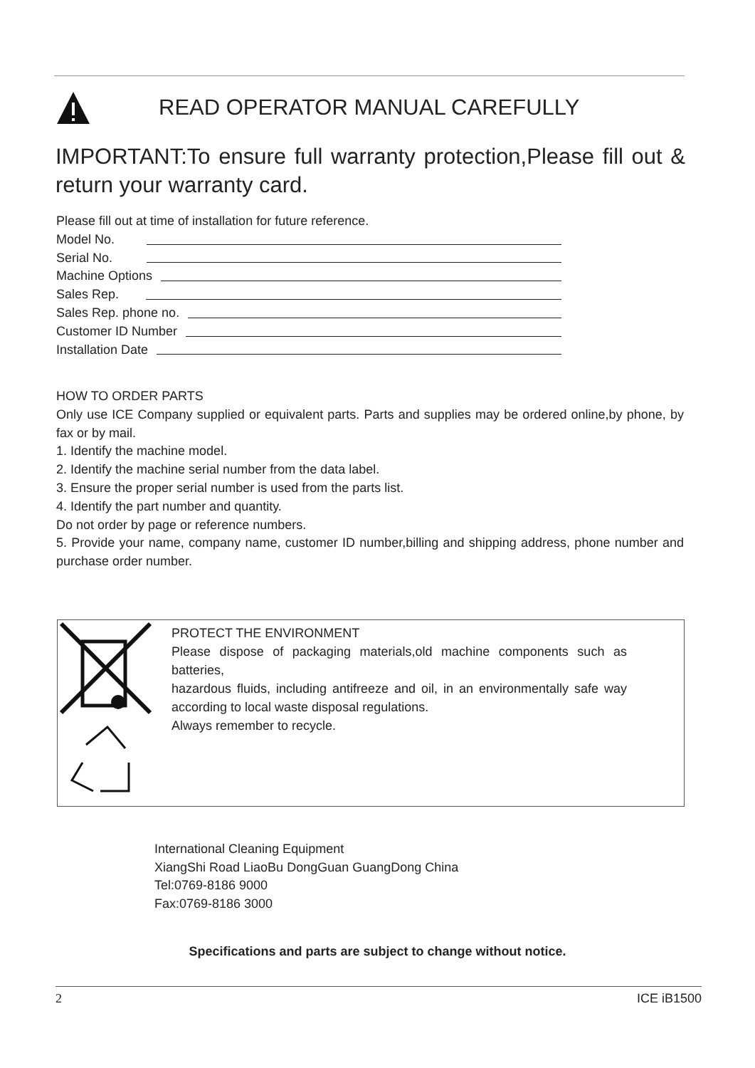READ OPERATOR MANUAL CAREFULLY
IMPORTANT:To ensure full warranty protection,Please fill out & return your warranty card.
Please fill out at time of installation for future reference.
Model No.
Serial No.
Machine Options
Sales Rep.
Sales Rep. phone no.
Customer ID Number
Installation Date
HOW TO ORDER PARTS
Only use ICE Company supplied or equivalent parts. Parts and supplies may be ordered online,by phone, by fax or by mail.
1. Identify the machine model.
2. Identify the machine serial number from the data label.
3. Ensure the proper serial number is used from the parts list.
4. Identify the part number and quantity.
Do not order by page or reference numbers.
5. Provide your name, company name, customer ID number,billing and shipping address, phone number and purchase order number.
PROTECT THE ENVIRONMENT
Please dispose of packaging materials,old machine components such as batteries,
hazardous fluids, including antifreeze and oil, in an environmentally safe way according to local waste disposal regulations.
Always remember to recycle.
International Cleaning Equipment
XiangShi Road LiaoBu DongGuan GuangDong China
Tel:0769-8186 9000
Fax:0769-8186 3000
Specifications and parts are subject to change without notice.
2 ICE iB1500